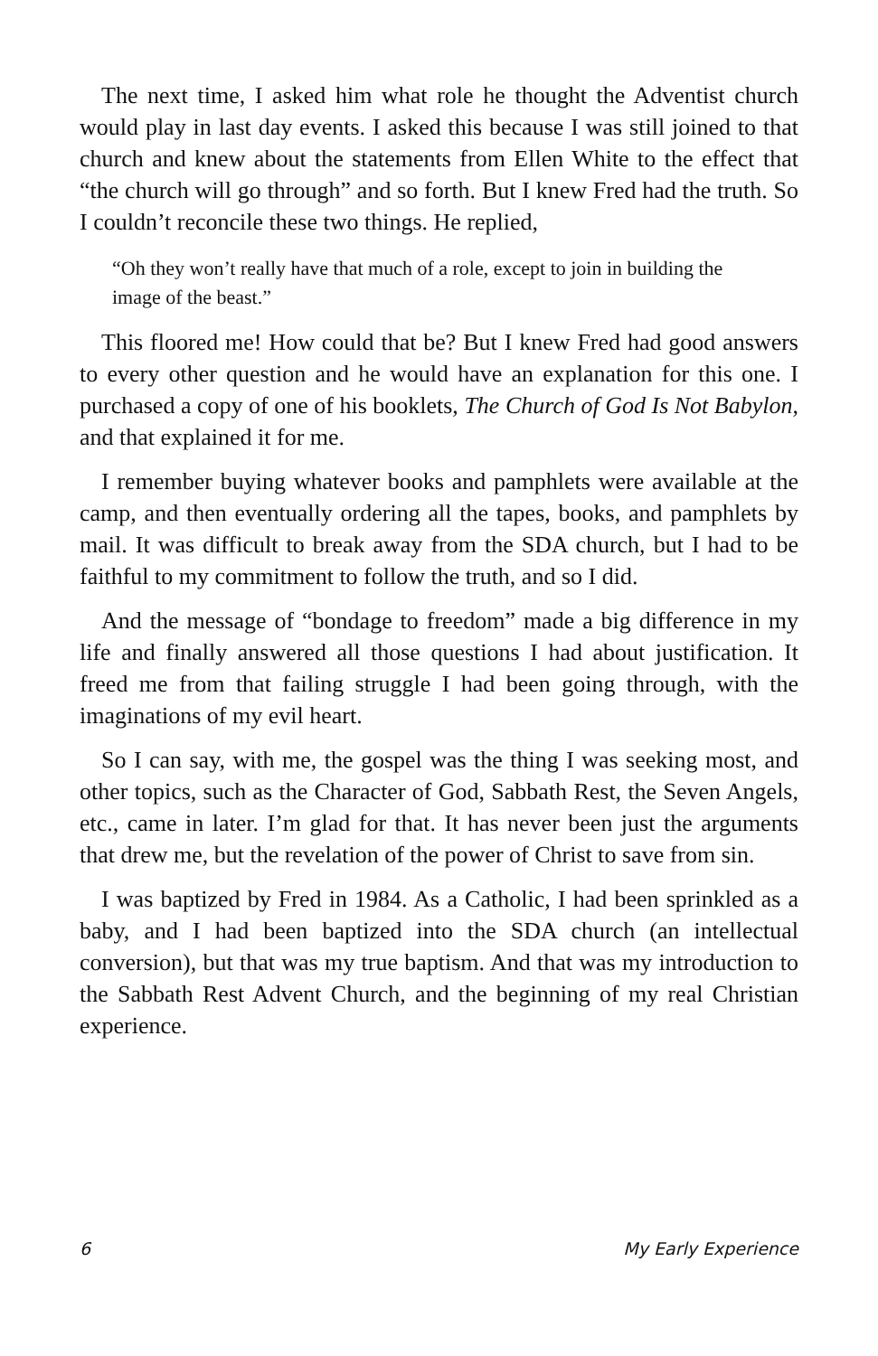The next time, I asked him what role he thought the Adventist church would play in last day events. I asked this because I was still joined to that church and knew about the statements from Ellen White to the effect that “the church will go through” and so forth. But I knew Fred had the truth. So I couldn’t reconcile these two things. He replied,
“Oh they won’t really have that much of a role, except to join in building the image of the beast.”
This floored me! How could that be? But I knew Fred had good answers to every other question and he would have an explanation for this one. I purchased a copy of one of his booklets, The Church of God Is Not Babylon, and that explained it for me.
I remember buying whatever books and pamphlets were available at the camp, and then eventually ordering all the tapes, books, and pamphlets by mail. It was difficult to break away from the SDA church, but I had to be faithful to my commitment to follow the truth, and so I did.
And the message of “bondage to freedom” made a big difference in my life and finally answered all those questions I had about justification. It freed me from that failing struggle I had been going through, with the imaginations of my evil heart.
So I can say, with me, the gospel was the thing I was seeking most, and other topics, such as the Character of God, Sabbath Rest, the Seven Angels, etc., came in later. I’m glad for that. It has never been just the arguments that drew me, but the revelation of the power of Christ to save from sin.
I was baptized by Fred in 1984. As a Catholic, I had been sprinkled as a baby, and I had been baptized into the SDA church (an intellectual conversion), but that was my true baptism. And that was my introduction to the Sabbath Rest Advent Church, and the beginning of my real Christian experience.
6 My Early Experience